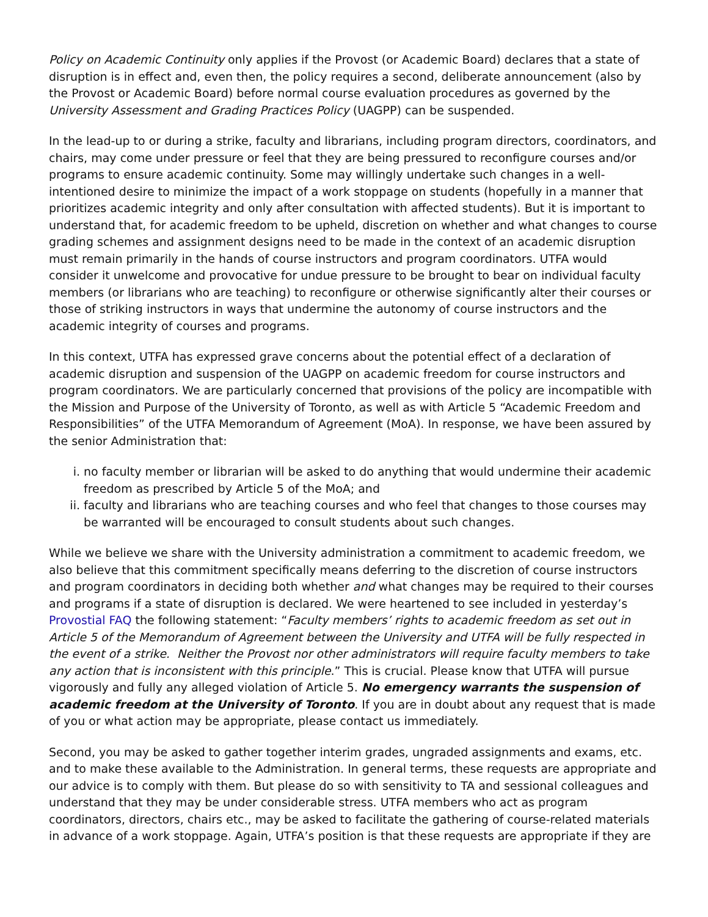Policy on Academic Continuity only applies if the Provost (or Academic Board) declares that a state of disruption is in effect and, even then, the policy requires a second, deliberate announcement (also by the Provost or Academic Board) before normal course evaluation procedures as governed by the University Assessment and Grading Practices Policy (UAGPP) can be suspended.
In the lead-up to or during a strike, faculty and librarians, including program directors, coordinators, and chairs, may come under pressure or feel that they are being pressured to reconfigure courses and/or programs to ensure academic continuity. Some may willingly undertake such changes in a well-intentioned desire to minimize the impact of a work stoppage on students (hopefully in a manner that prioritizes academic integrity and only after consultation with affected students). But it is important to understand that, for academic freedom to be upheld, discretion on whether and what changes to course grading schemes and assignment designs need to be made in the context of an academic disruption must remain primarily in the hands of course instructors and program coordinators. UTFA would consider it unwelcome and provocative for undue pressure to be brought to bear on individual faculty members (or librarians who are teaching) to reconfigure or otherwise significantly alter their courses or those of striking instructors in ways that undermine the autonomy of course instructors and the academic integrity of courses and programs.
In this context, UTFA has expressed grave concerns about the potential effect of a declaration of academic disruption and suspension of the UAGPP on academic freedom for course instructors and program coordinators. We are particularly concerned that provisions of the policy are incompatible with the Mission and Purpose of the University of Toronto, as well as with Article 5 “Academic Freedom and Responsibilities” of the UTFA Memorandum of Agreement (MoA). In response, we have been assured by the senior Administration that:
i. no faculty member or librarian will be asked to do anything that would undermine their academic freedom as prescribed by Article 5 of the MoA; and
ii. faculty and librarians who are teaching courses and who feel that changes to those courses may be warranted will be encouraged to consult students about such changes.
While we believe we share with the University administration a commitment to academic freedom, we also believe that this commitment specifically means deferring to the discretion of course instructors and program coordinators in deciding both whether and what changes may be required to their courses and programs if a state of disruption is declared. We were heartened to see included in yesterday’s Provostial FAQ the following statement: “Faculty members’ rights to academic freedom as set out in Article 5 of the Memorandum of Agreement between the University and UTFA will be fully respected in the event of a strike. Neither the Provost nor other administrators will require faculty members to take any action that is inconsistent with this principle.” This is crucial. Please know that UTFA will pursue vigorously and fully any alleged violation of Article 5. No emergency warrants the suspension of academic freedom at the University of Toronto. If you are in doubt about any request that is made of you or what action may be appropriate, please contact us immediately.
Second, you may be asked to gather together interim grades, ungraded assignments and exams, etc. and to make these available to the Administration. In general terms, these requests are appropriate and our advice is to comply with them. But please do so with sensitivity to TA and sessional colleagues and understand that they may be under considerable stress. UTFA members who act as program coordinators, directors, chairs etc., may be asked to facilitate the gathering of course-related materials in advance of a work stoppage. Again, UTFA’s position is that these requests are appropriate if they are